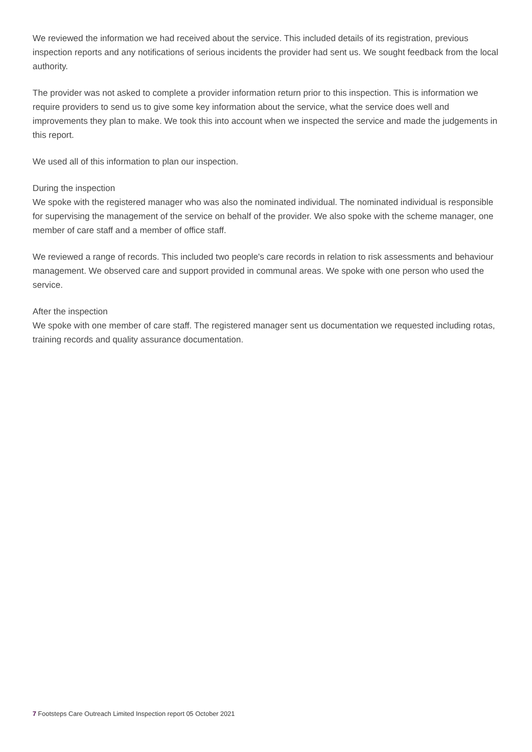We reviewed the information we had received about the service. This included details of its registration, previous inspection reports and any notifications of serious incidents the provider had sent us. We sought feedback from the local authority.
The provider was not asked to complete a provider information return prior to this inspection. This is information we require providers to send us to give some key information about the service, what the service does well and improvements they plan to make. We took this into account when we inspected the service and made the judgements in this report.
We used all of this information to plan our inspection.
During the inspection
We spoke with the registered manager who was also the nominated individual. The nominated individual is responsible for supervising the management of the service on behalf of the provider. We also spoke with the scheme manager, one member of care staff and a member of office staff.
We reviewed a range of records. This included two people's care records in relation to risk assessments and behaviour management. We observed care and support provided in communal areas. We spoke with one person who used the service.
After the inspection
We spoke with one member of care staff. The registered manager sent us documentation we requested including rotas, training records and quality assurance documentation.
7 Footsteps Care Outreach Limited Inspection report 05 October 2021